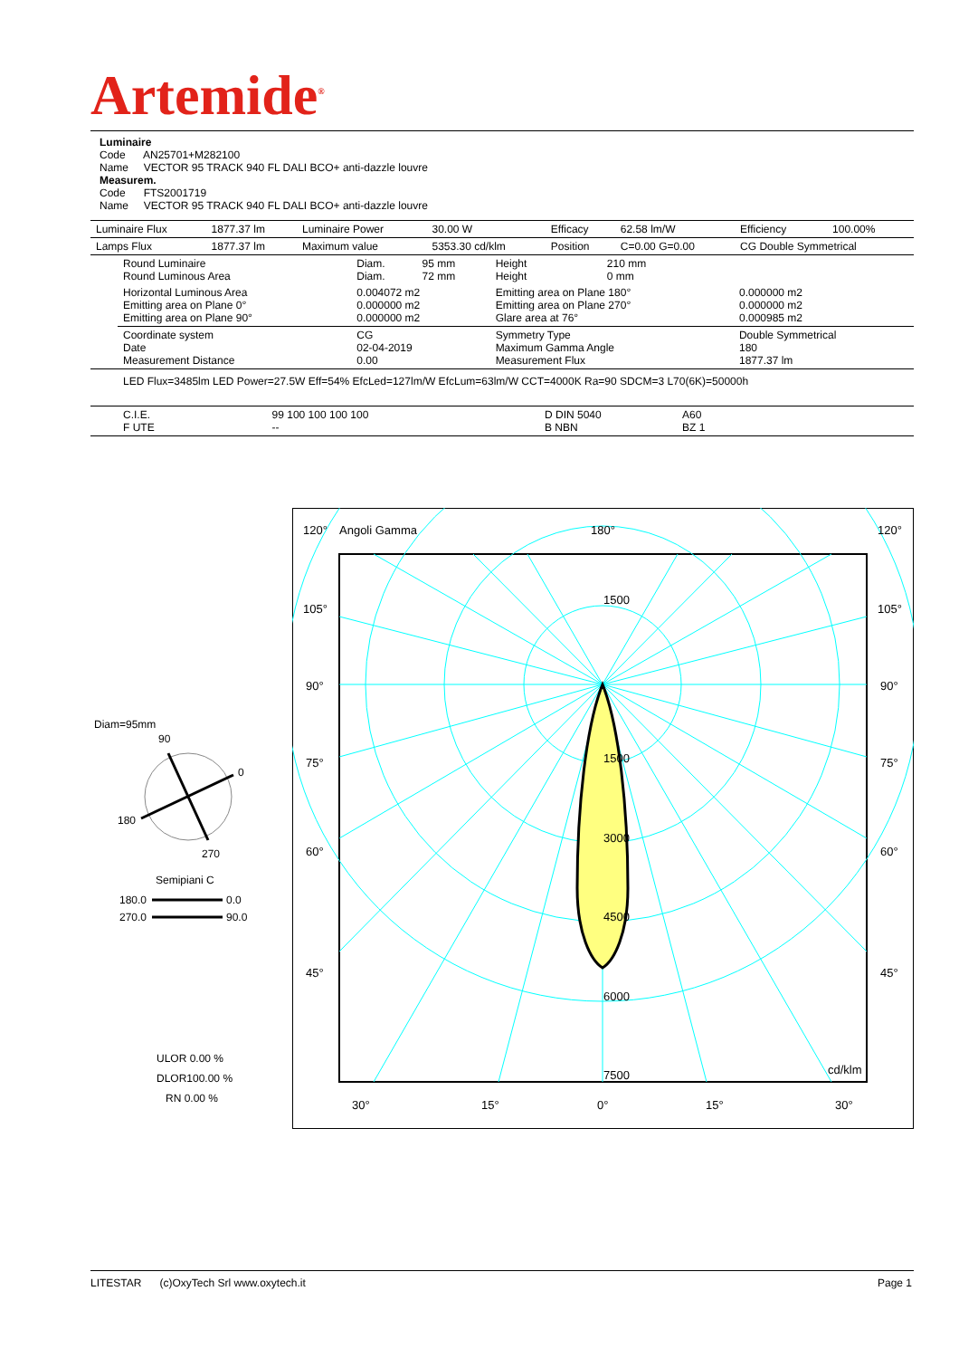Artemide<sup>®</sup>
Luminaire
Code AN25701+M282100
Name VECTOR 95 TRACK 940 FL DALI BCO+ anti-dazzle louvre
Measurem.
Code FTS2001719
Name VECTOR 95 TRACK 940 FL DALI BCO+ anti-dazzle louvre
| Luminaire Flux | 1877.37 lm | Luminaire Power | 30.00 W | Efficacy | 62.58 lm/W | Efficiency | 100.00% |
| Lamps Flux | 1877.37 lm | Maximum value | 5353.30 cd/klm | Position | C=0.00 G=0.00 | CG Double Symmetrical | |
| Round Luminaire Round Luminous Area | Diam. Diam. | 95 mm 72 mm | Height Height | 210 mm 0 mm | |
| Horizontal Luminous Area Emitting area on Plane 0° Emitting area on Plane 90° | 0.004072 m2 0.000000 m2 0.000000 m2 | | Emitting area on Plane 180° Emitting area on Plane 270° Glare area at 76° | | 0.000000 m2 0.000000 m2 0.000985 m2 |
| Coordinate system Date Measurement Distance | CG 02-04-2019 0.00 | | Symmetry Type Maximum Gamma Angle Measurement Flux | | Double Symmetrical 180 1877.37 lm |
LED Flux=3485lm LED Power=27.5W Eff=54% EfcLed=127lm/W EfcLum=63lm/W CCT=4000K Ra=90 SDCM=3 L70(6K)=50000h
| C.I.E. F UTE | 99 100 100 100 100 -- | D DIN 5040 B NBN | A60 BZ 1 |
Diam=95mm
90
0
180
270
Semipiani C
180.0
0.0
270.0
90.0
ULOR 0.00 %
DLOR100.00 %
RN 0.00 %
120°
Angoli Gamma
180°
120°
105°
105°
90°
90°
75°
75°
60°
60°
45°
45°
30°
15°
0°
15°
30°
1500
1500
3000
4500
6000
7500
cd/klm
LITESTAR (c)OxyTech Srl www.oxytech.it
Page 1